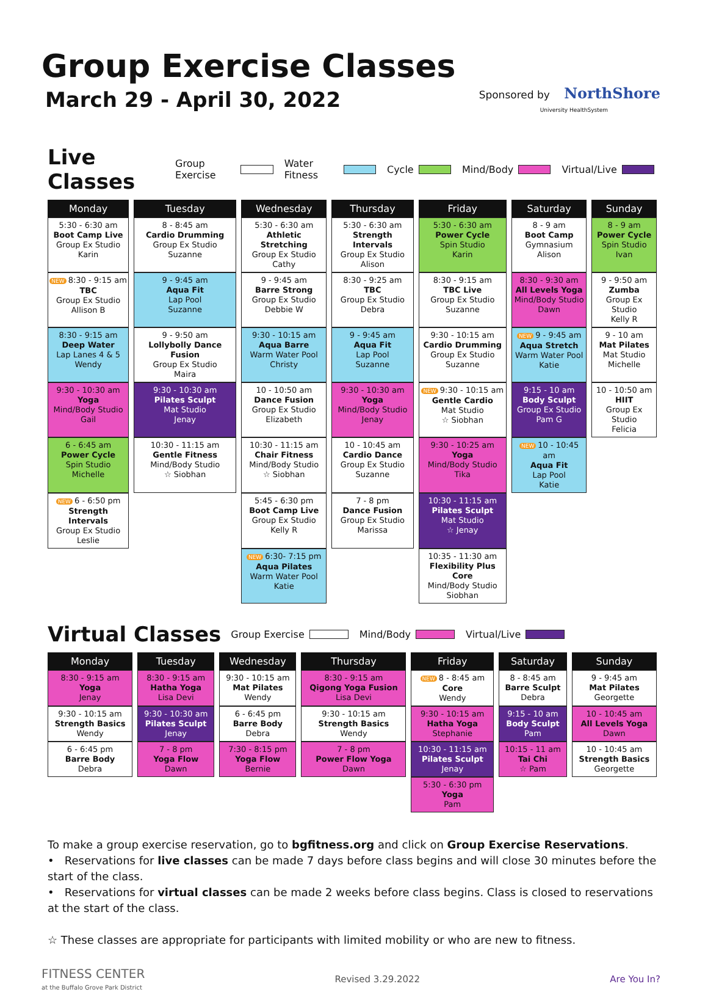Group Exercise Classes
March 29 - April 30, 2022
Sponsored by NorthShore
University HealthSystem
Live Classes
Group Exercise Water Fitness Cycle Mind/Body Virtual/Live
| Monday | Tuesday | Wednesday | Thursday | Friday | Saturday | Sunday |
| --- | --- | --- | --- | --- | --- | --- |
| 5:30 - 6:30 am Boot Camp Live Group Ex Studio Karin | 8 - 8:45 am Cardio Drumming Group Ex Studio Suzanne | 5:30 - 6:30 am Athletic Stretching Group Ex Studio Cathy | 5:30 - 6:30 am Strength Intervals Group Ex Studio Alison | 5:30 - 6:30 am Power Cycle Spin Studio Karin | 8 - 9 am Boot Camp Gymnasium Alison | 8 - 9 am Power Cycle Spin Studio Ivan |
| NEW 8:30 - 9:15 am TBC Group Ex Studio Allison B | 9 - 9:45 am Aqua Fit Lap Pool Suzanne | 9 - 9:45 am Barre Strong Group Ex Studio Debbie W | 8:30 - 9:25 am TBC Group Ex Studio Debra | 8:30 - 9:15 am TBC Live Group Ex Studio Suzanne | 8:30 - 9:30 am All Levels Yoga Mind/Body Studio Dawn | 9 - 9:50 am Zumba Group Ex Studio Kelly R |
| 8:30 - 9:15 am Deep Water Lap Lanes 4 & 5 Wendy | 9 - 9:50 am Lollybolly Dance Fusion Group Ex Studio Maira | 9:30 - 10:15 am Aqua Barre Warm Water Pool Christy | 9 - 9:45 am Aqua Fit Lap Pool Suzanne | 9:30 - 10:15 am Cardio Drumming Group Ex Studio Suzanne | NEW 9 - 9:45 am Aqua Stretch Warm Water Pool Katie | 9 - 10 am Mat Pilates Mat Studio Michelle |
| 9:30 - 10:30 am Yoga Mind/Body Studio Gail | 9:30 - 10:30 am Pilates Sculpt Mat Studio Jenay | 10 - 10:50 am Dance Fusion Group Ex Studio Elizabeth | 9:30 - 10:30 am Yoga Mind/Body Studio Jenay | NEW 9:30 - 10:15 am Gentle Cardio Mat Studio ☆ Siobhan | 9:15 - 10 am Body Sculpt Group Ex Studio Pam G | 10 - 10:50 am HIIT Group Ex Studio Felicia |
| 6 - 6:45 am Power Cycle Spin Studio Michelle | 10:30 - 11:15 am Gentle Fitness Mind/Body Studio ☆ Siobhan | 10:30 - 11:15 am Chair Fitness Mind/Body Studio ☆ Siobhan | 10 - 10:45 am Cardio Dance Group Ex Studio Suzanne | 9:30 - 10:25 am Yoga Mind/Body Studio Tika | NEW 10 - 10:45 am Aqua Fit Lap Pool Katie | |
| NEW 6 - 6:50 pm Strength Intervals Group Ex Studio Leslie | | 5:45 - 6:30 pm Boot Camp Live Group Ex Studio Kelly R | 7 - 8 pm Dance Fusion Group Ex Studio Marissa | 10:30 - 11:15 am Pilates Sculpt Mat Studio ☆ Jenay | | |
| | | NEW 6:30- 7:15 pm Aqua Pilates Warm Water Pool Katie | | 10:35 - 11:30 am Flexibility Plus Core Mind/Body Studio Siobhan | | |
Virtual Classes
Group Exercise Mind/Body Virtual/Live
| Monday | Tuesday | Wednesday | Thursday | Friday | Saturday | Sunday |
| --- | --- | --- | --- | --- | --- | --- |
| 8:30 - 9:15 am Yoga Jenay | 8:30 - 9:15 am Hatha Yoga Lisa Devi | 9:30 - 10:15 am Mat Pilates Wendy | 8:30 - 9:15 am Qigong Yoga Fusion Lisa Devi | NEW 8 - 8:45 am Core Wendy | 8 - 8:45 am Barre Sculpt Debra | 9 - 9:45 am Mat Pilates Georgette |
| 9:30 - 10:15 am Strength Basics Wendy | 9:30 - 10:30 am Pilates Sculpt Jenay | 6 - 6:45 pm Barre Body Debra | 9:30 - 10:15 am Strength Basics Wendy | 9:30 - 10:15 am Hatha Yoga Stephanie | 9:15 - 10 am Body Sculpt Pam | 10 - 10:45 am All Levels Yoga Dawn |
| 6 - 6:45 pm Barre Body Debra | 7 - 8 pm Yoga Flow Dawn | 7:30 - 8:15 pm Yoga Flow Bernie | 7 - 8 pm Power Flow Yoga Dawn | 10:30 - 11:15 am Pilates Sculpt Jenay | 10:15 - 11 am Tai Chi ☆ Pam | 10 - 10:45 am Strength Basics Georgette |
| | | | | 5:30 - 6:30 pm Yoga Pam | | |
To make a group exercise reservation, go to bgfitness.org and click on Group Exercise Reservations.
• Reservations for live classes can be made 7 days before class begins and will close 30 minutes before the start of the class.
• Reservations for virtual classes can be made 2 weeks before class begins. Class is closed to reservations at the start of the class.
☆ These classes are appropriate for participants with limited mobility or who are new to fitness.
FITNESS CENTER
at the Buffalo Grove Park District
Revised 3.29.2022 Are You In?